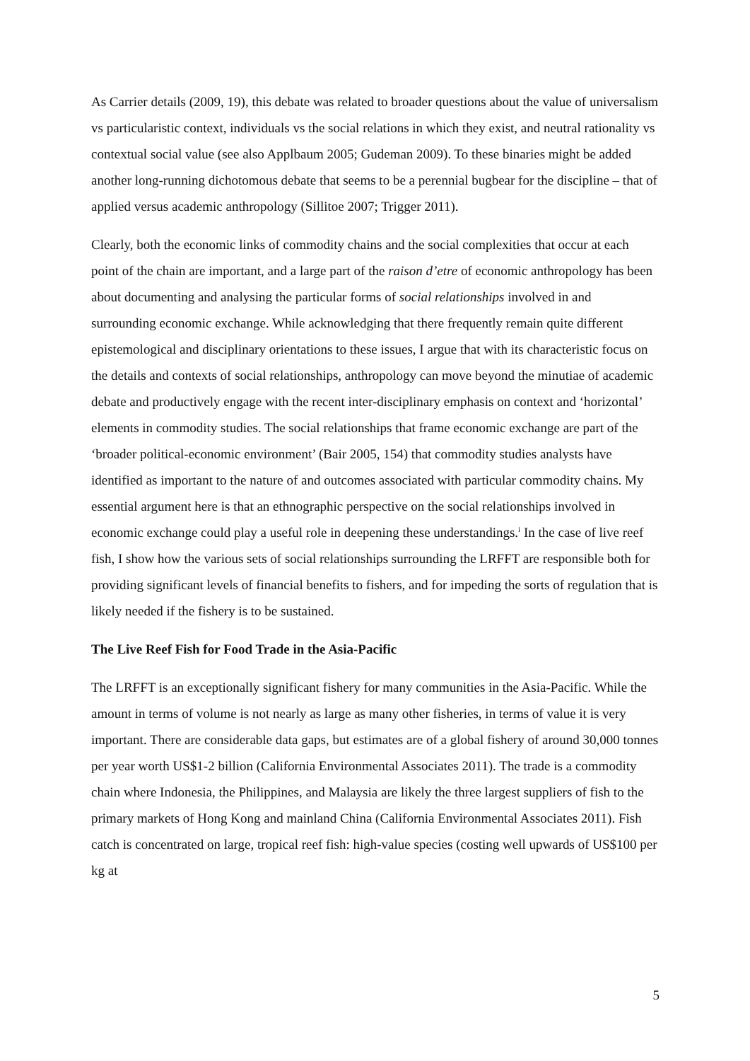As Carrier details (2009, 19), this debate was related to broader questions about the value of universalism vs particularistic context, individuals vs the social relations in which they exist, and neutral rationality vs contextual social value (see also Applbaum 2005; Gudeman 2009). To these binaries might be added another long-running dichotomous debate that seems to be a perennial bugbear for the discipline – that of applied versus academic anthropology (Sillitoe 2007; Trigger 2011).
Clearly, both the economic links of commodity chains and the social complexities that occur at each point of the chain are important, and a large part of the raison d’etre of economic anthropology has been about documenting and analysing the particular forms of social relationships involved in and surrounding economic exchange. While acknowledging that there frequently remain quite different epistemological and disciplinary orientations to these issues, I argue that with its characteristic focus on the details and contexts of social relationships, anthropology can move beyond the minutiae of academic debate and productively engage with the recent inter-disciplinary emphasis on context and ‘horizontal’ elements in commodity studies. The social relationships that frame economic exchange are part of the ‘broader political-economic environment’ (Bair 2005, 154) that commodity studies analysts have identified as important to the nature of and outcomes associated with particular commodity chains. My essential argument here is that an ethnographic perspective on the social relationships involved in economic exchange could play a useful role in deepening these understandings.<sup>i</sup> In the case of live reef fish, I show how the various sets of social relationships surrounding the LRFFT are responsible both for providing significant levels of financial benefits to fishers, and for impeding the sorts of regulation that is likely needed if the fishery is to be sustained.
The Live Reef Fish for Food Trade in the Asia-Pacific
The LRFFT is an exceptionally significant fishery for many communities in the Asia-Pacific. While the amount in terms of volume is not nearly as large as many other fisheries, in terms of value it is very important. There are considerable data gaps, but estimates are of a global fishery of around 30,000 tonnes per year worth US$1-2 billion (California Environmental Associates 2011). The trade is a commodity chain where Indonesia, the Philippines, and Malaysia are likely the three largest suppliers of fish to the primary markets of Hong Kong and mainland China (California Environmental Associates 2011). Fish catch is concentrated on large, tropical reef fish: high-value species (costing well upwards of US$100 per kg at
5